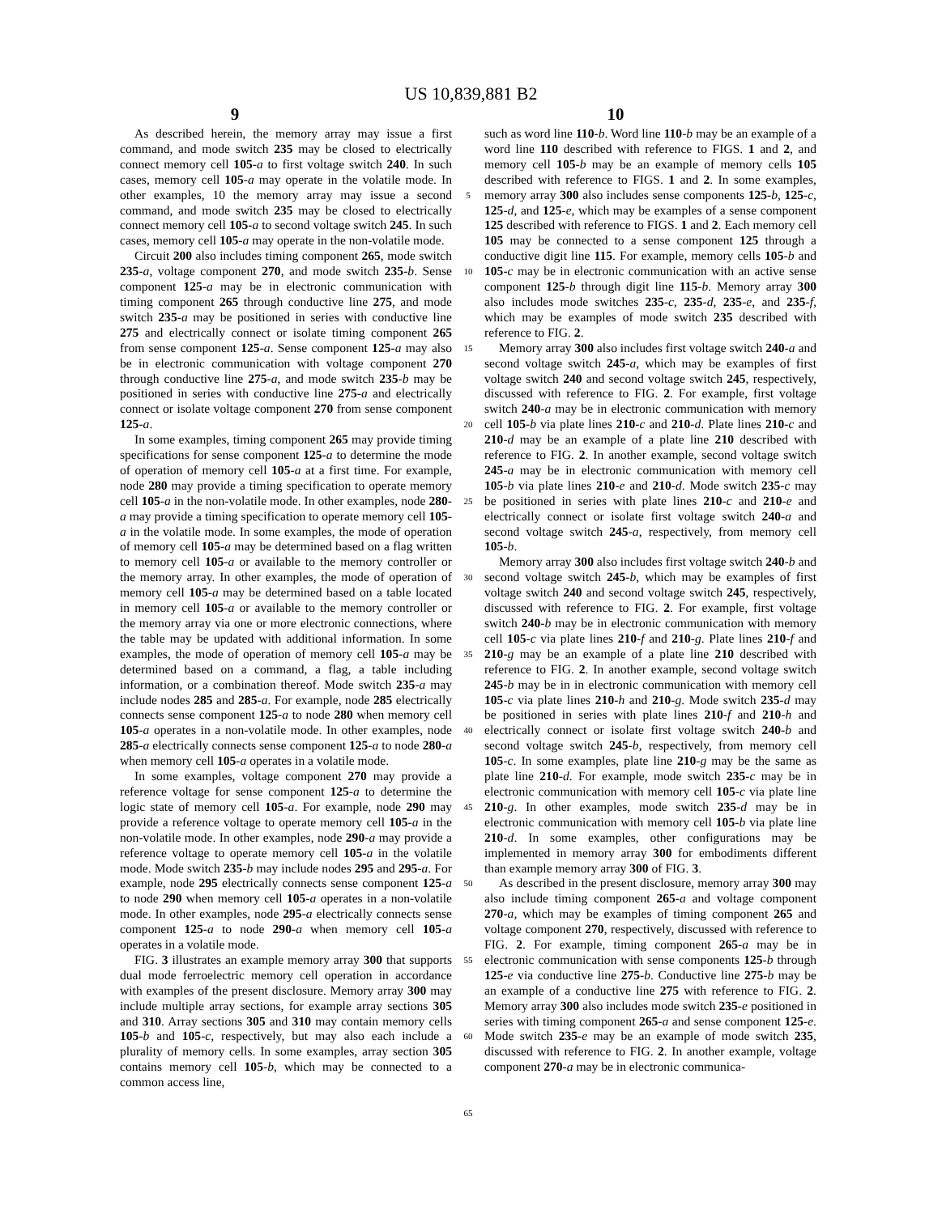US 10,839,881 B2
9 10
As described herein, the memory array may issue a first command, and mode switch 235 may be closed to electrically connect memory cell 105-a to first voltage switch 240. In such cases, memory cell 105-a may operate in the volatile mode. In other examples, 10 the memory array may issue a second command, and mode switch 235 may be closed to electrically connect memory cell 105-a to second voltage switch 245. In such cases, memory cell 105-a may operate in the non-volatile mode.
Circuit 200 also includes timing component 265, mode switch 235-a, voltage component 270, and mode switch 235-b. Sense component 125-a may be in electronic communication with timing component 265 through conductive line 275, and mode switch 235-a may be positioned in series with conductive line 275 and electrically connect or isolate timing component 265 from sense component 125-a. Sense component 125-a may also be in electronic communication with voltage component 270 through conductive line 275-a, and mode switch 235-b may be positioned in series with conductive line 275-a and electrically connect or isolate voltage component 270 from sense component 125-a.
In some examples, timing component 265 may provide timing specifications for sense component 125-a to determine the mode of operation of memory cell 105-a at a first time. For example, node 280 may provide a timing specification to operate memory cell 105-a in the non-volatile mode. In other examples, node 280-a may provide a timing specification to operate memory cell 105-a in the volatile mode. In some examples, the mode of operation of memory cell 105-a may be determined based on a flag written to memory cell 105-a or available to the memory controller or the memory array. In other examples, the mode of operation of memory cell 105-a may be determined based on a table located in memory cell 105-a or available to the memory controller or the memory array via one or more electronic connections, where the table may be updated with additional information. In some examples, the mode of operation of memory cell 105-a may be determined based on a command, a flag, a table including information, or a combination thereof. Mode switch 235-a may include nodes 285 and 285-a. For example, node 285 electrically connects sense component 125-a to node 280 when memory cell 105-a operates in a non-volatile mode. In other examples, node 285-a electrically connects sense component 125-a to node 280-a when memory cell 105-a operates in a volatile mode.
In some examples, voltage component 270 may provide a reference voltage for sense component 125-a to determine the logic state of memory cell 105-a. For example, node 290 may provide a reference voltage to operate memory cell 105-a in the non-volatile mode. In other examples, node 290-a may provide a reference voltage to operate memory cell 105-a in the volatile mode. Mode switch 235-b may include nodes 295 and 295-a. For example, node 295 electrically connects sense component 125-a to node 290 when memory cell 105-a operates in a non-volatile mode. In other examples, node 295-a electrically connects sense component 125-a to node 290-a when memory cell 105-a operates in a volatile mode.
FIG. 3 illustrates an example memory array 300 that supports dual mode ferroelectric memory cell operation in accordance with examples of the present disclosure. Memory array 300 may include multiple array sections, for example array sections 305 and 310. Array sections 305 and 310 may contain memory cells 105-b and 105-c, respectively, but may also each include a plurality of memory cells. In some examples, array section 305 contains memory cell 105-b, which may be connected to a common access line,
5
10
15
20
25
30
35
40
45
50
55
60
65
such as word line 110-b. Word line 110-b may be an example of a word line 110 described with reference to FIGS. 1 and 2, and memory cell 105-b may be an example of memory cells 105 described with reference to FIGS. 1 and 2. In some examples, memory array 300 also includes sense components 125-b, 125-c, 125-d, and 125-e, which may be examples of a sense component 125 described with reference to FIGS. 1 and 2. Each memory cell 105 may be connected to a sense component 125 through a conductive digit line 115. For example, memory cells 105-b and 105-c may be in electronic communication with an active sense component 125-b through digit line 115-b. Memory array 300 also includes mode switches 235-c, 235-d, 235-e, and 235-f, which may be examples of mode switch 235 described with reference to FIG. 2.
Memory array 300 also includes first voltage switch 240-a and second voltage switch 245-a, which may be examples of first voltage switch 240 and second voltage switch 245, respectively, discussed with reference to FIG. 2. For example, first voltage switch 240-a may be in electronic communication with memory cell 105-b via plate lines 210-c and 210-d. Plate lines 210-c and 210-d may be an example of a plate line 210 described with reference to FIG. 2. In another example, second voltage switch 245-a may be in electronic communication with memory cell 105-b via plate lines 210-e and 210-d. Mode switch 235-c may be positioned in series with plate lines 210-c and 210-e and electrically connect or isolate first voltage switch 240-a and second voltage switch 245-a, respectively, from memory cell 105-b.
Memory array 300 also includes first voltage switch 240-b and second voltage switch 245-b, which may be examples of first voltage switch 240 and second voltage switch 245, respectively, discussed with reference to FIG. 2. For example, first voltage switch 240-b may be in electronic communication with memory cell 105-c via plate lines 210-f and 210-g. Plate lines 210-f and 210-g may be an example of a plate line 210 described with reference to FIG. 2. In another example, second voltage switch 245-b may be in in electronic communication with memory cell 105-c via plate lines 210-h and 210-g. Mode switch 235-d may be positioned in series with plate lines 210-f and 210-h and electrically connect or isolate first voltage switch 240-b and second voltage switch 245-b, respectively, from memory cell 105-c. In some examples, plate line 210-g may be the same as plate line 210-d. For example, mode switch 235-c may be in electronic communication with memory cell 105-c via plate line 210-g. In other examples, mode switch 235-d may be in electronic communication with memory cell 105-b via plate line 210-d. In some examples, other configurations may be implemented in memory array 300 for embodiments different than example memory array 300 of FIG. 3.
As described in the present disclosure, memory array 300 may also include timing component 265-a and voltage component 270-a, which may be examples of timing component 265 and voltage component 270, respectively, discussed with reference to FIG. 2. For example, timing component 265-a may be in electronic communication with sense components 125-b through 125-e via conductive line 275-b. Conductive line 275-b may be an example of a conductive line 275 with reference to FIG. 2. Memory array 300 also includes mode switch 235-e positioned in series with timing component 265-a and sense component 125-e. Mode switch 235-e may be an example of mode switch 235, discussed with reference to FIG. 2. In another example, voltage component 270-a may be in electronic communica-